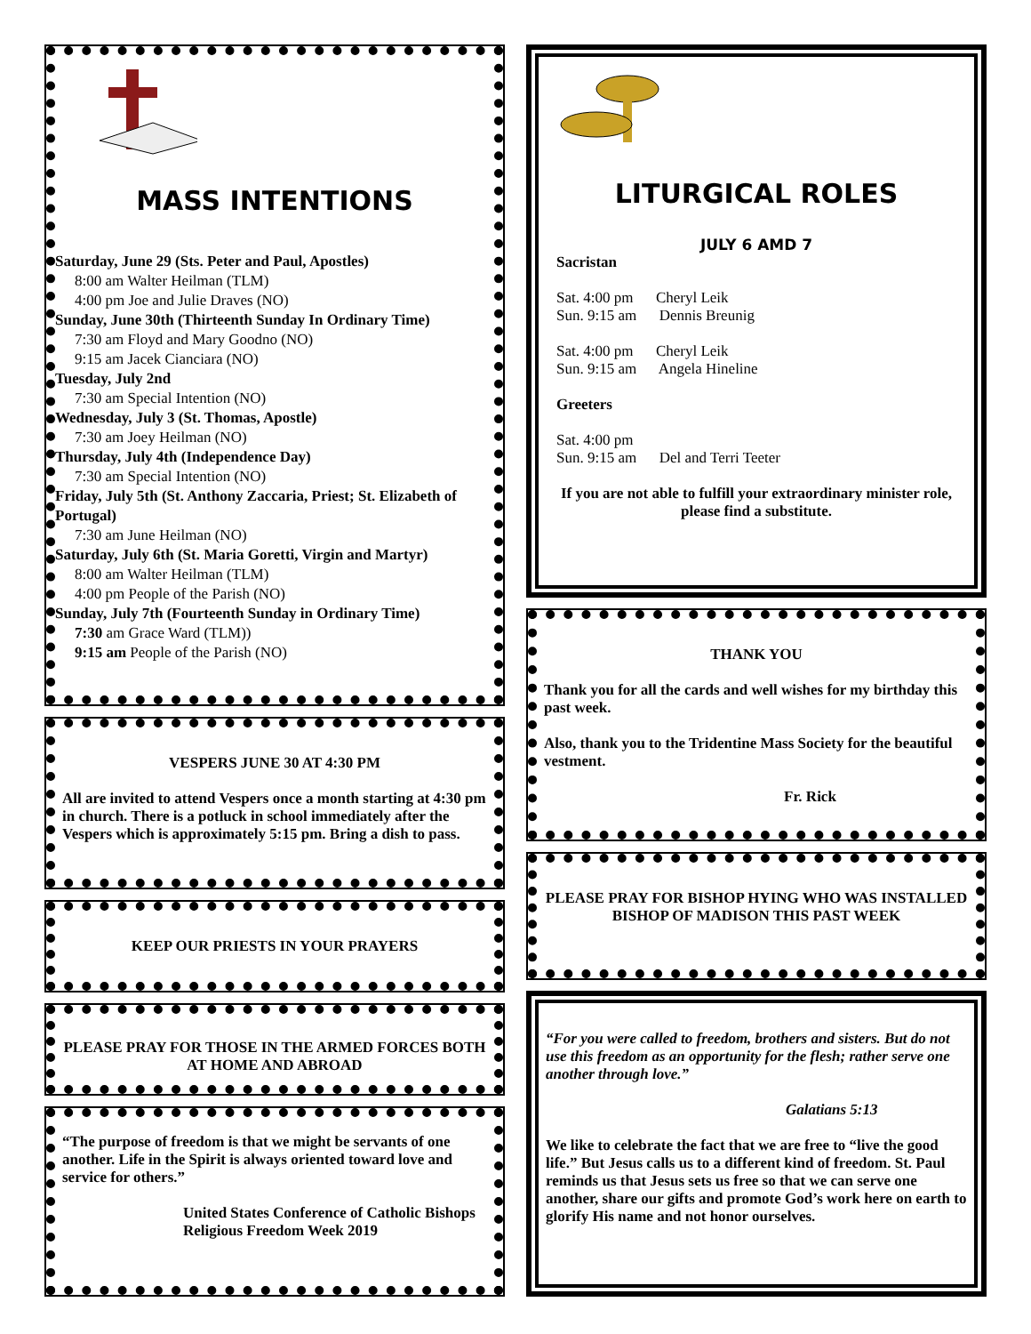MASS INTENTIONS
Saturday, June 29 (Sts. Peter and Paul, Apostles)
8:00 am Walter Heilman (TLM)
4:00 pm Joe and Julie Draves (NO)
Sunday, June 30th (Thirteenth Sunday In Ordinary Time)
7:30 am Floyd and Mary Goodno (NO)
9:15 am Jacek Cianciara (NO)
Tuesday, July 2nd
7:30 am Special Intention (NO)
Wednesday, July 3 (St. Thomas, Apostle)
7:30 am Joey Heilman (NO)
Thursday, July 4th (Independence Day)
7:30 am Special Intention (NO)
Friday, July 5th (St. Anthony Zaccaria, Priest; St. Elizabeth of Portugal)
7:30 am June Heilman (NO)
Saturday, July 6th (St. Maria Goretti, Virgin and Martyr)
8:00 am Walter Heilman (TLM)
4:00 pm People of the Parish (NO)
Sunday, July 7th (Fourteenth Sunday in Ordinary Time)
7:30 am Grace Ward (TLM))
9:15 am People of the Parish (NO)
VESPERS JUNE 30 AT 4:30 PM
All are invited to attend Vespers once a month starting at 4:30 pm in church. There is a potluck in school immediately after the Vespers which is approximately 5:15 pm. Bring a dish to pass.
KEEP OUR PRIESTS IN YOUR PRAYERS
PLEASE PRAY FOR THOSE IN THE ARMED FORCES BOTH AT HOME AND ABROAD
“The purpose of freedom is that we might be servants of one another. Life in the Spirit is always oriented toward love and service for others.”
United States Conference of Catholic Bishops
Religious Freedom Week 2019
LITURGICAL ROLES
JULY 6 AMD 7
Sacristan
Sat. 4:00 pm Cheryl Leik
Sun. 9:15 am Dennis Breunig
Sat. 4:00 pm Cheryl Leik
Sun. 9:15 am Angela Hineline
Greeters
Sat. 4:00 pm
Sun. 9:15 am Del and Terri Teeter
If you are not able to fulfill your extraordinary minister role, please find a substitute.
THANK YOU
Thank you for all the cards and well wishes for my birthday this past week.
Also, thank you to the Tridentine Mass Society for the beautiful vestment.
Fr. Rick
PLEASE PRAY FOR BISHOP HYING WHO WAS INSTALLED BISHOP OF MADISON THIS PAST WEEK
“For you were called to freedom, brothers and sisters. But do not use this freedom as an opportunity for the flesh; rather serve one another through love.”
Galatians 5:13
We like to celebrate the fact that we are free to “live the good life.” But Jesus calls us to a different kind of freedom. St. Paul reminds us that Jesus sets us free so that we can serve one another, share our gifts and promote God’s work here on earth to glorify His name and not honor ourselves.